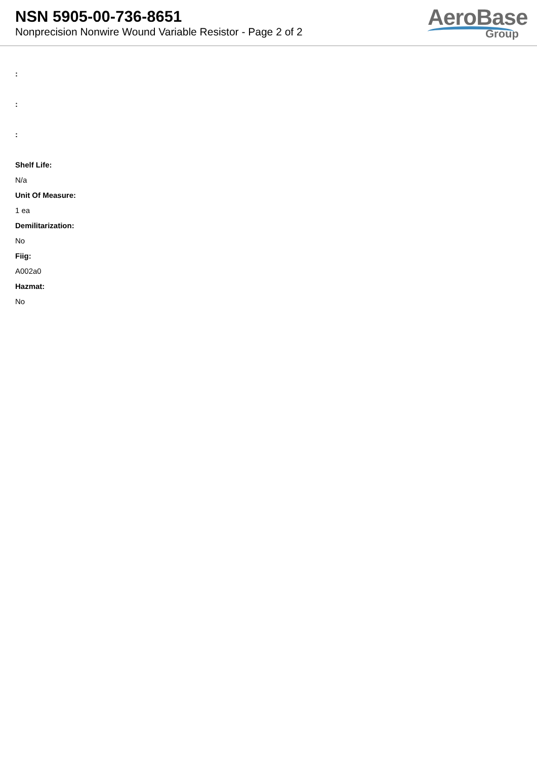NSN 5905-00-736-8651
Nonprecision Nonwire Wound Variable Resistor - Page 2 of 2
AeroBase
Group
:
:
:
Shelf Life:
N/a
Unit Of Measure:
1 ea
Demilitarization:
No
Fiig:
A002a0
Hazmat:
No